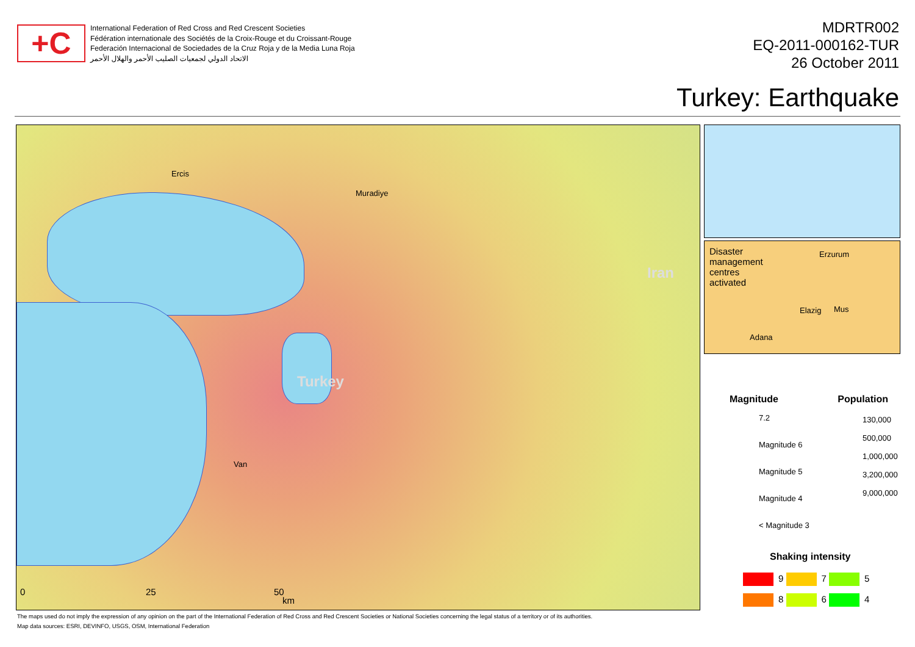+C
International Federation of Red Cross and Red Crescent Societies
Fédération internationale des Sociétés de la Croix-Rouge et du Croissant-Rouge
Federación Internacional de Sociedades de la Cruz Roja y de la Media Luna Roja
الاتحاد الدولي لجمعيات الصليب الأحمر والهلال الأحمر
MDRTR002
EQ-2011-000162-TUR
26 October 2011
Turkey: Earthquake
Ercis
Muradiye
Iran
Turkey
Van
0 25 50
km
Disaster
management
centres
activated
Erzurum
Elazig Mus
Adana
Magnitude Population
7.2
Magnitude 6
Magnitude 5
Magnitude 4
< Magnitude 3
130,000
500,000
1,000,000
3,200,000
9,000,000
Shaking intensity
9 7 5
8 6 4
The maps used do not imply the expression of any opinion on the part of the International Federation of Red Cross and Red Crescent Societies or National Societies concerning the legal status of a territory or of its authorities.
Map data sources: ESRI, DEVINFO, USGS, OSM, International Federation